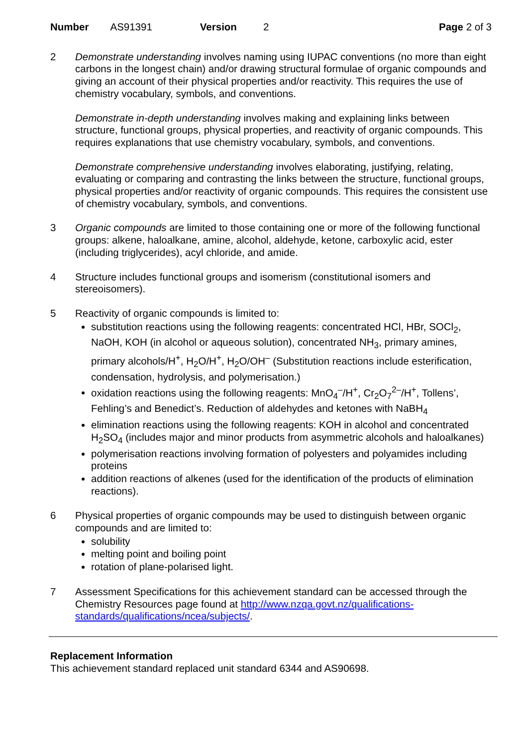Number AS91391 Version 2 Page 2 of 3
2 Demonstrate understanding involves naming using IUPAC conventions (no more than eight carbons in the longest chain) and/or drawing structural formulae of organic compounds and giving an account of their physical properties and/or reactivity. This requires the use of chemistry vocabulary, symbols, and conventions.
Demonstrate in-depth understanding involves making and explaining links between structure, functional groups, physical properties, and reactivity of organic compounds. This requires explanations that use chemistry vocabulary, symbols, and conventions.
Demonstrate comprehensive understanding involves elaborating, justifying, relating, evaluating or comparing and contrasting the links between the structure, functional groups, physical properties and/or reactivity of organic compounds. This requires the consistent use of chemistry vocabulary, symbols, and conventions.
3 Organic compounds are limited to those containing one or more of the following functional groups: alkene, haloalkane, amine, alcohol, aldehyde, ketone, carboxylic acid, ester (including triglycerides), acyl chloride, and amide.
4 Structure includes functional groups and isomerism (constitutional isomers and stereoisomers).
5 Reactivity of organic compounds is limited to:
substitution reactions using the following reagents: concentrated HCl, HBr, SOCl<sub>2</sub>, NaOH, KOH (in alcohol or aqueous solution), concentrated NH<sub>3</sub>, primary amines, primary alcohols/H<sup>+</sup>, H<sub>2</sub>O/H<sup>+</sup>, H<sub>2</sub>O/OH<sup>–</sup> (Substitution reactions include esterification, condensation, hydrolysis, and polymerisation.)
oxidation reactions using the following reagents: MnO<sub>4</sub><sup>–</sup>/H<sup>+</sup>, Cr<sub>2</sub>O<sub>7</sub><sup>2–</sup>/H<sup>+</sup>, Tollens’, Fehling’s and Benedict’s. Reduction of aldehydes and ketones with NaBH<sub>4</sub>
elimination reactions using the following reagents: KOH in alcohol and concentrated H<sub>2</sub>SO<sub>4</sub> (includes major and minor products from asymmetric alcohols and haloalkanes)
polymerisation reactions involving formation of polyesters and polyamides including proteins
addition reactions of alkenes (used for the identification of the products of elimination reactions).
6 Physical properties of organic compounds may be used to distinguish between organic compounds and are limited to:
solubility
melting point and boiling point
rotation of plane-polarised light.
7 Assessment Specifications for this achievement standard can be accessed through the Chemistry Resources page found at http://www.nzqa.govt.nz/qualifications-standards/qualifications/ncea/subjects/.
Replacement Information
This achievement standard replaced unit standard 6344 and AS90698.